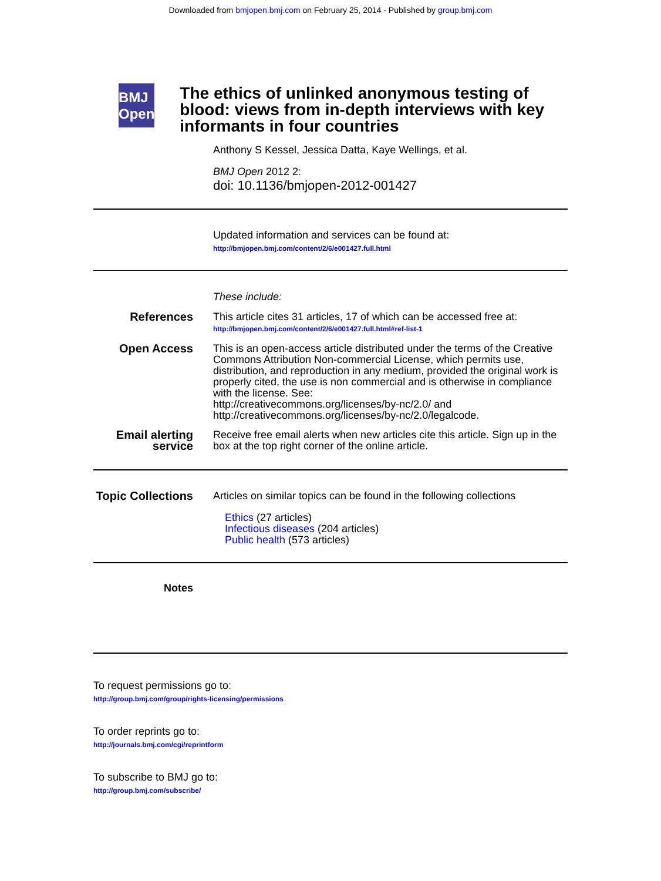Downloaded from bmjopen.bmj.com on February 25, 2014 - Published by group.bmj.com
BMJ Open
The ethics of unlinked anonymous testing of blood: views from in-depth interviews with key informants in four countries
Anthony S Kessel, Jessica Datta, Kaye Wellings, et al.
BMJ Open 2012 2:
doi: 10.1136/bmjopen-2012-001427
Updated information and services can be found at:
http://bmjopen.bmj.com/content/2/6/e001427.full.html
These include:
References This article cites 31 articles, 17 of which can be accessed free at:
http://bmjopen.bmj.com/content/2/6/e001427.full.html#ref-list-1
Open Access This is an open-access article distributed under the terms of the Creative Commons Attribution Non-commercial License, which permits use, distribution, and reproduction in any medium, provided the original work is properly cited, the use is non commercial and is otherwise in compliance with the license. See:
http://creativecommons.org/licenses/by-nc/2.0/ and
http://creativecommons.org/licenses/by-nc/2.0/legalcode.
Email alerting service
Receive free email alerts when new articles cite this article. Sign up in the box at the top right corner of the online article.
Topic Collections
Articles on similar topics can be found in the following collections
Ethics (27 articles)
Infectious diseases (204 articles)
Public health (573 articles)
Notes
To request permissions go to:
http://group.bmj.com/group/rights-licensing/permissions
To order reprints go to:
http://journals.bmj.com/cgi/reprintform
To subscribe to BMJ go to:
http://group.bmj.com/subscribe/